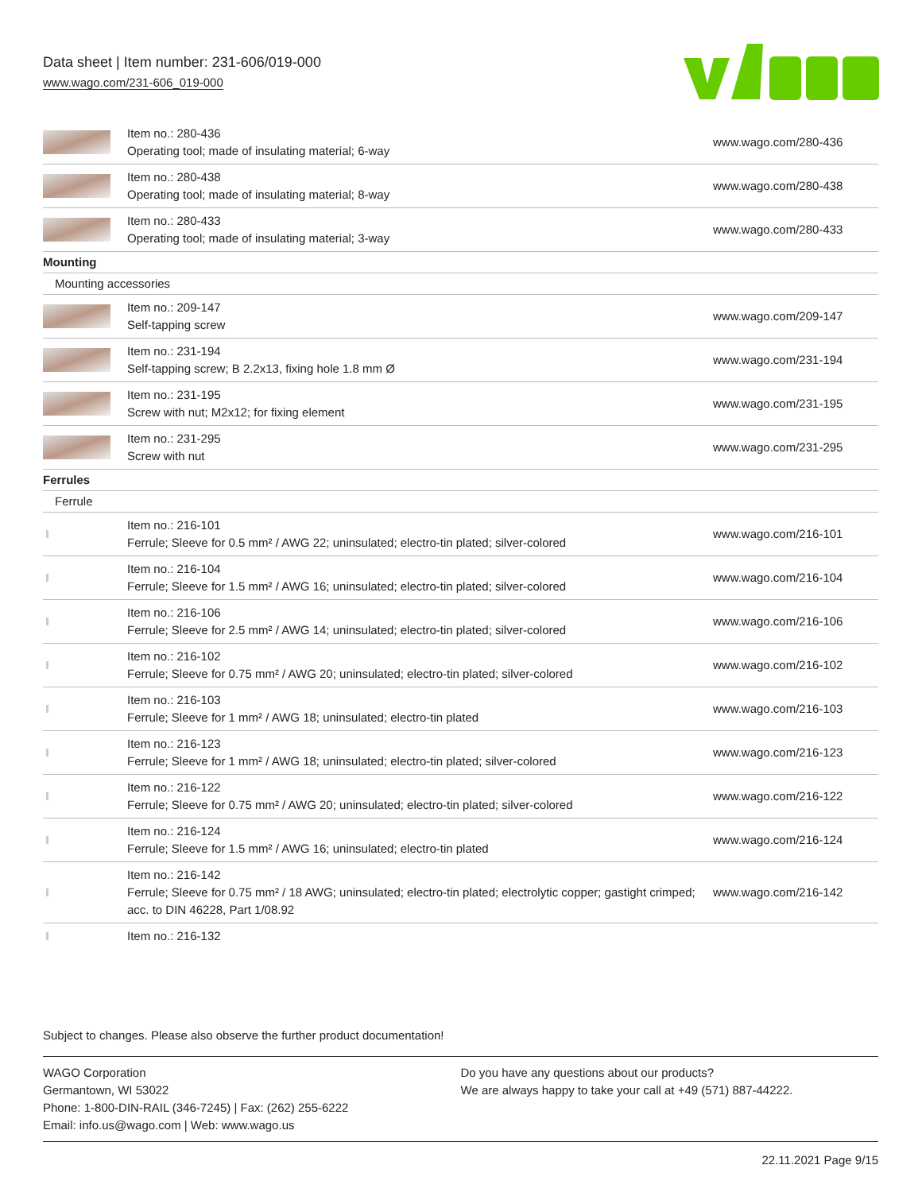Data sheet | Item number: 231-606/019-000
www.wago.com/231-606_019-000
| | Item no.: 280-436 Operating tool; made of insulating material; 6-way | www.wago.com/280-436 |
| | Item no.: 280-438 Operating tool; made of insulating material; 8-way | www.wago.com/280-438 |
| | Item no.: 280-433 Operating tool; made of insulating material; 3-way | www.wago.com/280-433 |
| Mounting | | |
| Mounting accessories | | |
| | Item no.: 209-147 Self-tapping screw | www.wago.com/209-147 |
| | Item no.: 231-194 Self-tapping screw; B 2.2x13, fixing hole 1.8 mm Ø | www.wago.com/231-194 |
| | Item no.: 231-195 Screw with nut; M2x12; for fixing element | www.wago.com/231-195 |
| | Item no.: 231-295 Screw with nut | www.wago.com/231-295 |
| Ferrules | | |
| Ferrule | | |
| | Item no.: 216-101 Ferrule; Sleeve for 0.5 mm² / AWG 22; uninsulated; electro-tin plated; silver-colored | www.wago.com/216-101 |
| | Item no.: 216-104 Ferrule; Sleeve for 1.5 mm² / AWG 16; uninsulated; electro-tin plated; silver-colored | www.wago.com/216-104 |
| | Item no.: 216-106 Ferrule; Sleeve for 2.5 mm² / AWG 14; uninsulated; electro-tin plated; silver-colored | www.wago.com/216-106 |
| | Item no.: 216-102 Ferrule; Sleeve for 0.75 mm² / AWG 20; uninsulated; electro-tin plated; silver-colored | www.wago.com/216-102 |
| | Item no.: 216-103 Ferrule; Sleeve for 1 mm² / AWG 18; uninsulated; electro-tin plated | www.wago.com/216-103 |
| | Item no.: 216-123 Ferrule; Sleeve for 1 mm² / AWG 18; uninsulated; electro-tin plated; silver-colored | www.wago.com/216-123 |
| | Item no.: 216-122 Ferrule; Sleeve for 0.75 mm² / AWG 20; uninsulated; electro-tin plated; silver-colored | www.wago.com/216-122 |
| | Item no.: 216-124 Ferrule; Sleeve for 1.5 mm² / AWG 16; uninsulated; electro-tin plated | www.wago.com/216-124 |
| | Item no.: 216-142 Ferrule; Sleeve for 0.75 mm² / 18 AWG; uninsulated; electro-tin plated; electrolytic copper; gastight crimped; acc. to DIN 46228, Part 1/08.92 | www.wago.com/216-142 |
| | Item no.: 216-132 | |
Subject to changes. Please also observe the further product documentation!
WAGO Corporation
Germantown, WI 53022
Phone: 1-800-DIN-RAIL (346-7245) | Fax: (262) 255-6222
Email: info.us@wago.com | Web: www.wago.us
Do you have any questions about our products?
We are always happy to take your call at +49 (571) 887-44222.
22.11.2021 Page 9/15